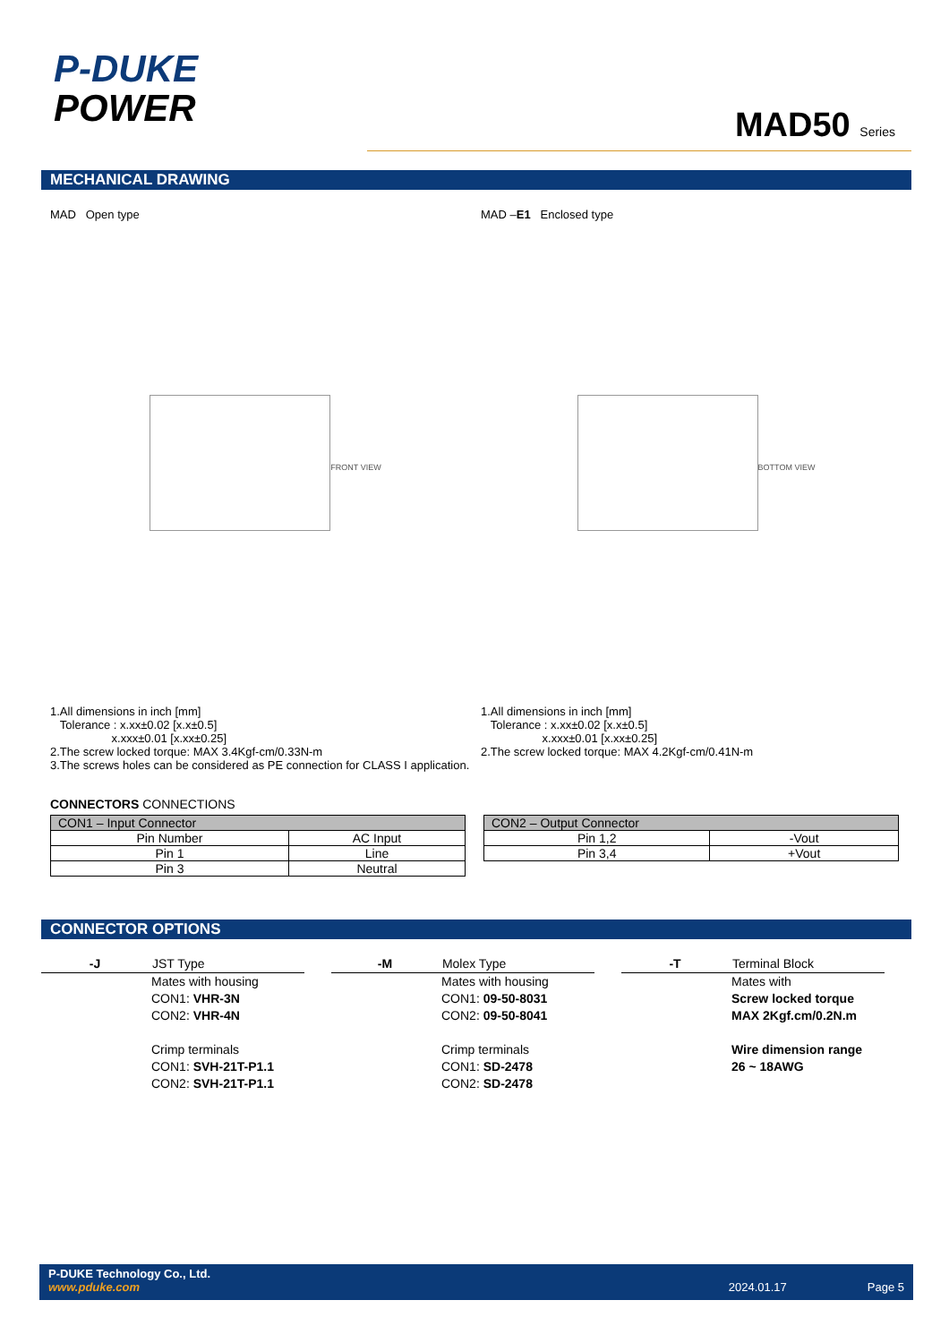P-DUKE
POWER
MAD50 Series
MECHANICAL DRAWING
MAD Open type
FRONT VIEW
1.All dimensions in inch [mm]
Tolerance : x.xx±0.02 [x.x±0.5]
x.xxx±0.01 [x.xx±0.25]
2.The screw locked torque: MAX 3.4Kgf-cm/0.33N-m
3.The screws holes can be considered as PE connection for CLASS I application.
MAD –E1 Enclosed type
BOTTOM VIEW
1.All dimensions in inch [mm]
Tolerance : x.xx±0.02 [x.x±0.5]
x.xxx±0.01 [x.xx±0.25]
2.The screw locked torque: MAX 4.2Kgf-cm/0.41N-m
CONNECTORS CONNECTIONS
| CON1 – Input Connector | |
| --- | --- |
| Pin Number | AC Input |
| Pin 1 | Line |
| Pin 3 | Neutral |
| CON2 – Output Connector | |
| --- | --- |
| Pin 1,2 | -Vout |
| Pin 3,4 | +Vout |
CONNECTOR OPTIONS
-J JST Type
Mates with housing
CON1: VHR-3N
CON2: VHR-4N
Crimp terminals
CON1: SVH-21T-P1.1
CON2: SVH-21T-P1.1
-M Molex Type
Mates with housing
CON1: 09-50-8031
CON2: 09-50-8041
Crimp terminals
CON1: SD-2478
CON2: SD-2478
-T Terminal Block
Mates with
Screw locked torque
MAX 2Kgf.cm/0.2N.m
Wire dimension range
26 ~ 18AWG
P-DUKE Technology Co., Ltd.
www.pduke.com 2024.01.17 Page 5